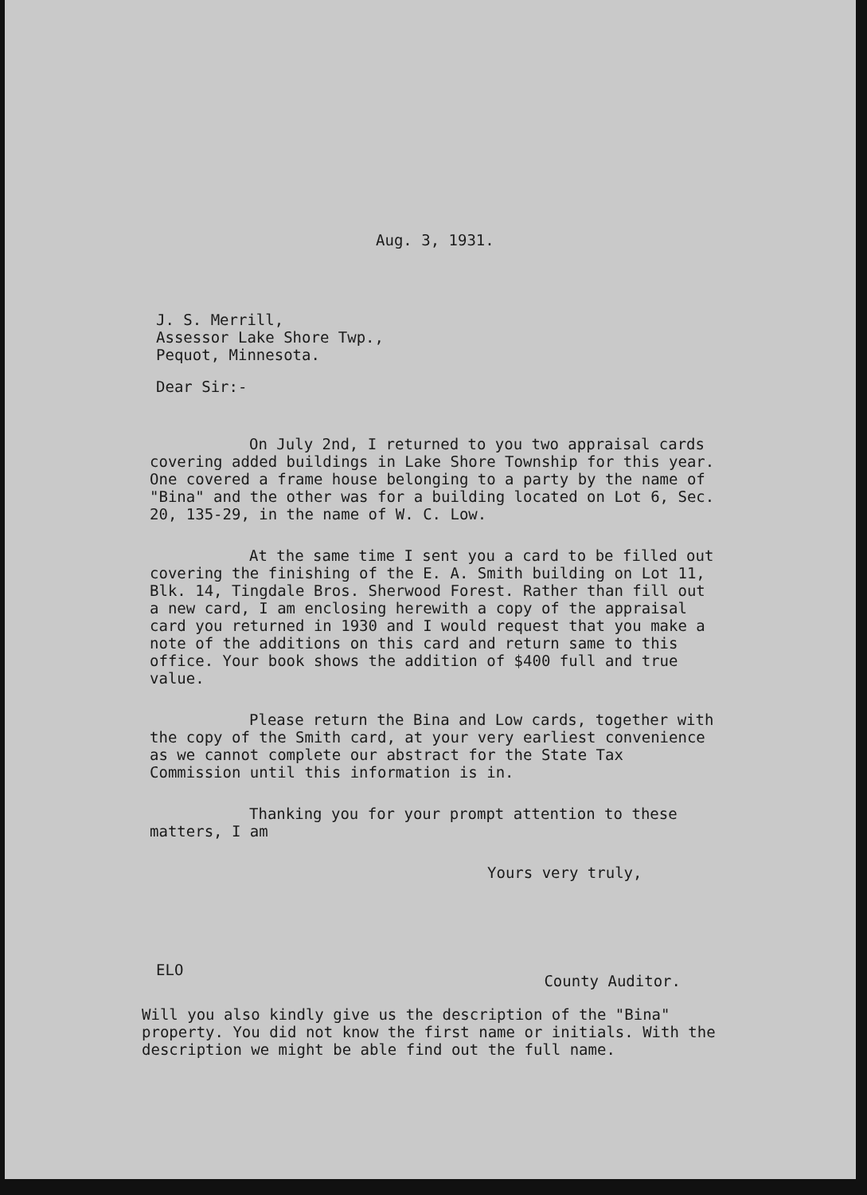Aug. 3, 1931.
J. S. Merrill,
Assessor Lake Shore Twp.,
Pequot, Minnesota.
Dear Sir:-
On July 2nd, I returned to you two appraisal cards covering added buildings in Lake Shore Township for this year. One covered a frame house belonging to a party by the name of "Bina" and the other was for a building located on Lot 6, Sec. 20, 135-29, in the name of W. C. Low.
At the same time I sent you a card to be filled out covering the finishing of the E. A. Smith building on Lot 11, Blk. 14, Tingdale Bros. Sherwood Forest. Rather than fill out a new card, I am enclosing herewith a copy of the appraisal card you returned in 1930 and I would request that you make a note of the additions on this card and return same to this office. Your book shows the addition of $400 full and true value.
Please return the Bina and Low cards, together with the copy of the Smith card, at your very earliest convenience as we cannot complete our abstract for the State Tax Commission until this information is in.
Thanking you for your prompt attention to these matters, I am
Yours very truly,
ELO County Auditor.
Will you also kindly give us the description of the "Bina" property. You did not know the first name or initials. With the description we might be able find out the full name.